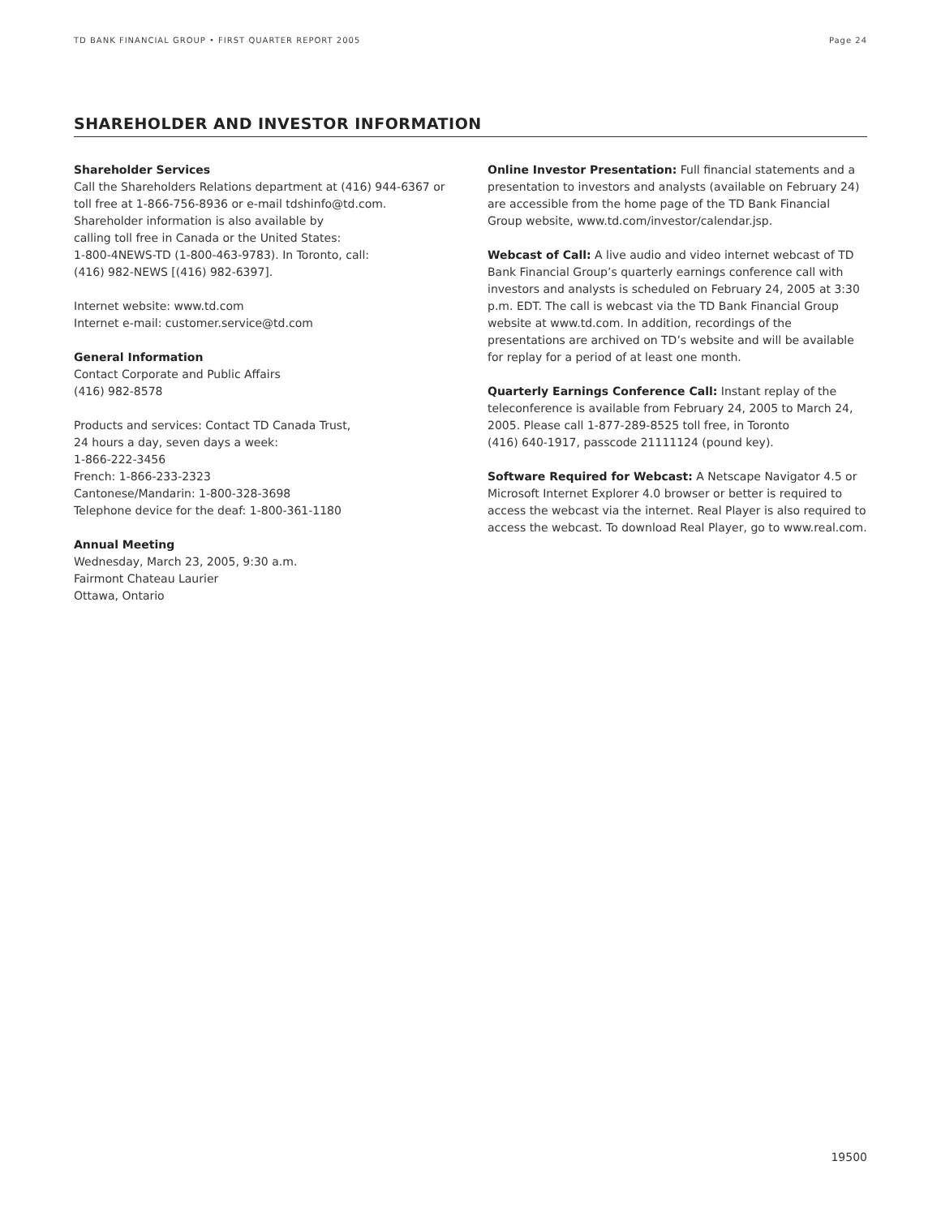TD BANK FINANCIAL GROUP • FIRST QUARTER REPORT 2005 Page 24
SHAREHOLDER AND INVESTOR INFORMATION
Shareholder Services
Call the Shareholders Relations department at (416) 944-6367 or toll free at 1-866-756-8936 or e-mail tdshinfo@td.com. Shareholder information is also available by
calling toll free in Canada or the United States:
1-800-4NEWS-TD (1-800-463-9783). In Toronto, call:
(416) 982-NEWS [(416) 982-6397].
Internet website: www.td.com
Internet e-mail: customer.service@td.com
General Information
Contact Corporate and Public Affairs
(416) 982-8578
Products and services: Contact TD Canada Trust,
24 hours a day, seven days a week:
1-866-222-3456
French: 1-866-233-2323
Cantonese/Mandarin: 1-800-328-3698
Telephone device for the deaf: 1-800-361-1180
Annual Meeting
Wednesday, March 23, 2005, 9:30 a.m.
Fairmont Chateau Laurier
Ottawa, Ontario
Online Investor Presentation: Full financial statements and a presentation to investors and analysts (available on February 24) are accessible from the home page of the TD Bank Financial Group website, www.td.com/investor/calendar.jsp.
Webcast of Call: A live audio and video internet webcast of TD Bank Financial Group’s quarterly earnings conference call with investors and analysts is scheduled on February 24, 2005 at 3:30 p.m. EDT. The call is webcast via the TD Bank Financial Group website at www.td.com. In addition, recordings of the presentations are archived on TD’s website and will be available for replay for a period of at least one month.
Quarterly Earnings Conference Call: Instant replay of the teleconference is available from February 24, 2005 to March 24, 2005. Please call 1-877-289-8525 toll free, in Toronto
(416) 640-1917, passcode 21111124 (pound key).
Software Required for Webcast: A Netscape Navigator 4.5 or Microsoft Internet Explorer 4.0 browser or better is required to access the webcast via the internet. Real Player is also required to access the webcast. To download Real Player, go to www.real.com.
19500